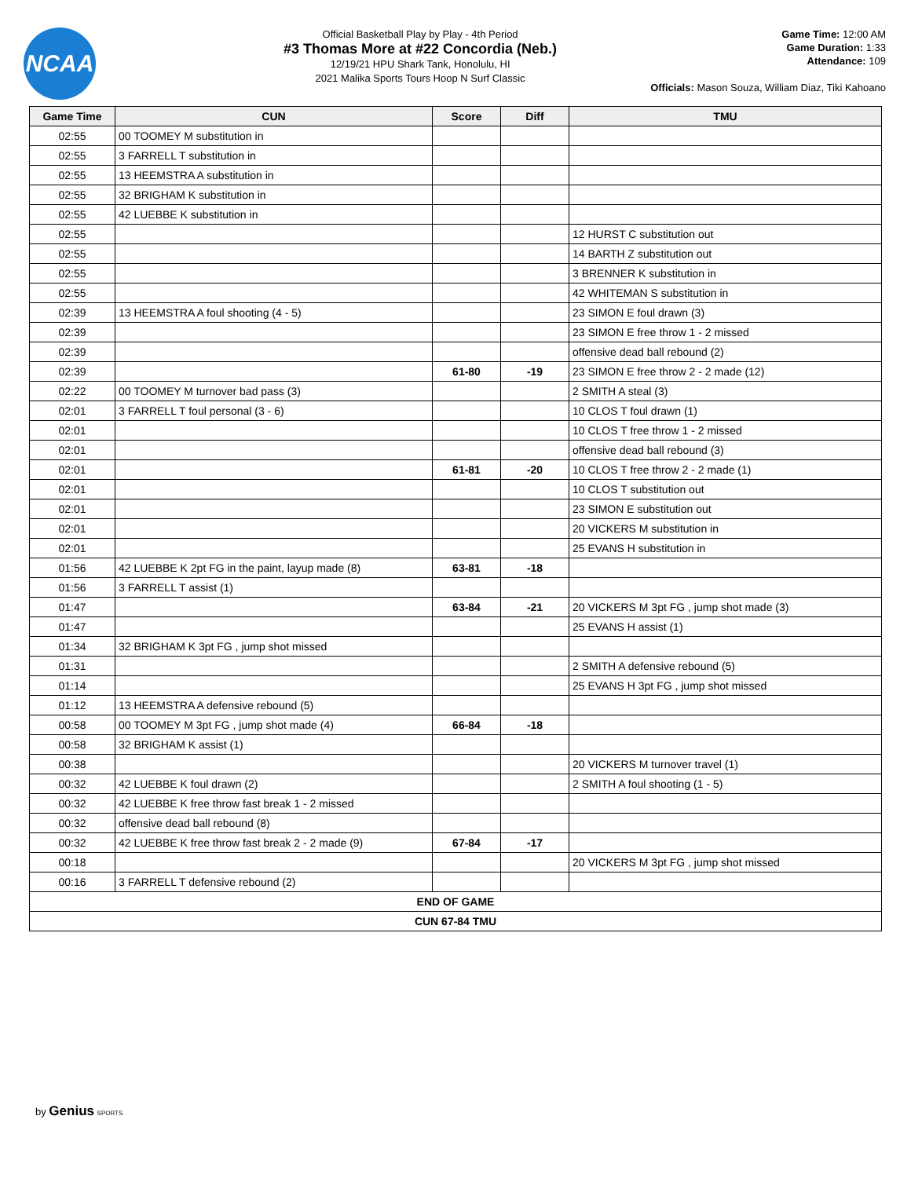NCAA
Official Basketball Play by Play - 4th Period
#3 Thomas More at #22 Concordia (Neb.)
12/19/21 HPU Shark Tank, Honolulu, HI
2021 Malika Sports Tours Hoop N Surf Classic
Game Time: 12:00 AM
Game Duration: 1:33
Attendance: 109
Officials: Mason Souza, William Diaz, Tiki Kahoano
| Game Time | CUN | Score | Diff | TMU |
| --- | --- | --- | --- | --- |
| 02:55 | 00 TOOMEY M substitution in | | | |
| 02:55 | 3 FARRELL T substitution in | | | |
| 02:55 | 13 HEEMSTRA A substitution in | | | |
| 02:55 | 32 BRIGHAM K substitution in | | | |
| 02:55 | 42 LUEBBE K substitution in | | | |
| 02:55 | | | | 12 HURST C substitution out |
| 02:55 | | | | 14 BARTH Z substitution out |
| 02:55 | | | | 3 BRENNER K substitution in |
| 02:55 | | | | 42 WHITEMAN S substitution in |
| 02:39 | 13 HEEMSTRA A foul shooting (4 - 5) | | | 23 SIMON E foul drawn (3) |
| 02:39 | | | | 23 SIMON E free throw 1 - 2 missed |
| 02:39 | | | | offensive dead ball rebound (2) |
| 02:39 | | 61-80 | -19 | 23 SIMON E free throw 2 - 2 made (12) |
| 02:22 | 00 TOOMEY M turnover bad pass (3) | | | 2 SMITH A steal (3) |
| 02:01 | 3 FARRELL T foul personal (3 - 6) | | | 10 CLOS T foul drawn (1) |
| 02:01 | | | | 10 CLOS T free throw 1 - 2 missed |
| 02:01 | | | | offensive dead ball rebound (3) |
| 02:01 | | 61-81 | -20 | 10 CLOS T free throw 2 - 2 made (1) |
| 02:01 | | | | 10 CLOS T substitution out |
| 02:01 | | | | 23 SIMON E substitution out |
| 02:01 | | | | 20 VICKERS M substitution in |
| 02:01 | | | | 25 EVANS H substitution in |
| 01:56 | 42 LUEBBE K 2pt FG in the paint, layup made (8) | 63-81 | -18 | |
| 01:56 | 3 FARRELL T assist (1) | | | |
| 01:47 | | 63-84 | -21 | 20 VICKERS M 3pt FG , jump shot made (3) |
| 01:47 | | | | 25 EVANS H assist (1) |
| 01:34 | 32 BRIGHAM K 3pt FG , jump shot missed | | | |
| 01:31 | | | | 2 SMITH A defensive rebound (5) |
| 01:14 | | | | 25 EVANS H 3pt FG , jump shot missed |
| 01:12 | 13 HEEMSTRA A defensive rebound (5) | | | |
| 00:58 | 00 TOOMEY M 3pt FG , jump shot made (4) | 66-84 | -18 | |
| 00:58 | 32 BRIGHAM K assist (1) | | | |
| 00:38 | | | | 20 VICKERS M turnover travel (1) |
| 00:32 | 42 LUEBBE K foul drawn (2) | | | 2 SMITH A foul shooting (1 - 5) |
| 00:32 | 42 LUEBBE K free throw fast break 1 - 2 missed | | | |
| 00:32 | offensive dead ball rebound (8) | | | |
| 00:32 | 42 LUEBBE K free throw fast break 2 - 2 made (9) | 67-84 | -17 | |
| 00:18 | | | | 20 VICKERS M 3pt FG , jump shot missed |
| 00:16 | 3 FARRELL T defensive rebound (2) | | | |
| END OF GAME | | | | |
| CUN 67-84 TMU | | | | |
by Genius SPORTS